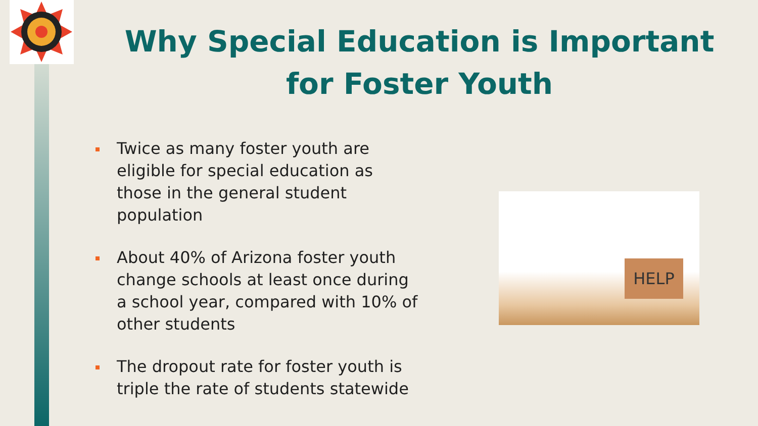Why Special Education is Important
for Foster Youth
Twice as many foster youth are eligible for special education as those in the general student population
About 40% of Arizona foster youth change schools at least once during a school year, compared with 10% of other students
The dropout rate for foster youth is triple the rate of students statewide
HELP